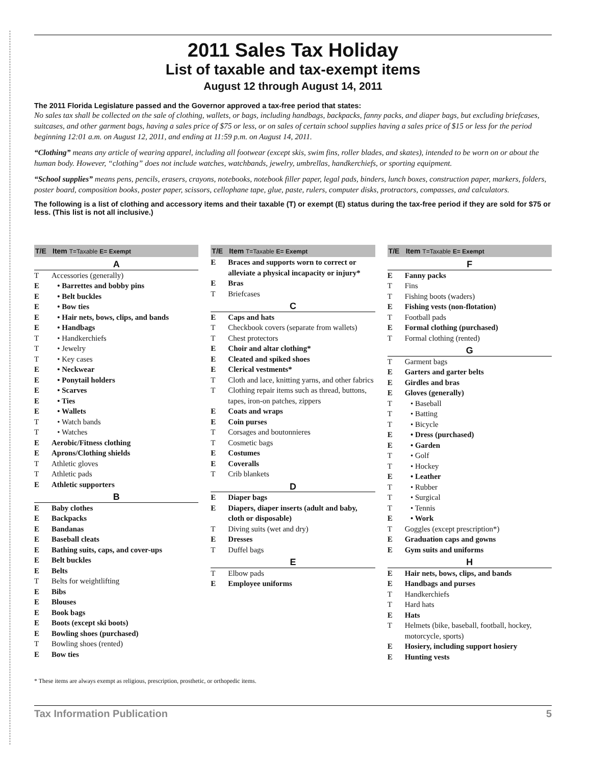2011 Sales Tax Holiday
List of taxable and tax-exempt items
August 12 through August 14, 2011
The 2011 Florida Legislature passed and the Governor approved a tax-free period that states:
No sales tax shall be collected on the sale of clothing, wallets, or bags, including handbags, backpacks, fanny packs, and diaper bags, but excluding briefcases, suitcases, and other garment bags, having a sales price of $75 or less, or on sales of certain school supplies having a sales price of $15 or less for the period beginning 12:01 a.m. on August 12, 2011, and ending at 11:59 p.m. on August 14, 2011.
“Clothing” means any article of wearing apparel, including all footwear (except skis, swim fins, roller blades, and skates), intended to be worn on or about the human body. However, “clothing” does not include watches, watchbands, jewelry, umbrellas, handkerchiefs, or sporting equipment.
“School supplies” means pens, pencils, erasers, crayons, notebooks, notebook filler paper, legal pads, binders, lunch boxes, construction paper, markers, folders, poster board, composition books, poster paper, scissors, cellophane tape, glue, paste, rulers, computer disks, protractors, compasses, and calculators.
The following is a list of clothing and accessory items and their taxable (T) or exempt (E) status during the tax-free period if they are sold for $75 or less. (This list is not all inclusive.)
| T/E | Item T=Taxable E= Exempt |
| --- | --- |
| A | |
| T | Accessories (generally) |
| E | • Barrettes and bobby pins |
| E | • Belt buckles |
| E | • Bow ties |
| E | • Hair nets, bows, clips, and bands |
| E | • Handbags |
| T | • Handkerchiefs |
| T | • Jewelry |
| T | • Key cases |
| E | • Neckwear |
| E | • Ponytail holders |
| E | • Scarves |
| E | • Ties |
| E | • Wallets |
| T | • Watch bands |
| T | • Watches |
| E | Aerobic/Fitness clothing |
| E | Aprons/Clothing shields |
| T | Athletic gloves |
| T | Athletic pads |
| E | Athletic supporters |
| B | |
| E | Baby clothes |
| E | Backpacks |
| E | Bandanas |
| E | Baseball cleats |
| E | Bathing suits, caps, and cover-ups |
| E | Belt buckles |
| E | Belts |
| T | Belts for weightlifting |
| E | Bibs |
| E | Blouses |
| E | Book bags |
| E | Boots (except ski boots) |
| E | Bowling shoes (purchased) |
| T | Bowling shoes (rented) |
| E | Bow ties |
| T/E | Item T=Taxable E= Exempt |
| --- | --- |
| E | Braces and supports worn to correct or alleviate a physical incapacity or injury* |
| E | Bras |
| T | Briefcases |
| C | |
| E | Caps and hats |
| T | Checkbook covers (separate from wallets) |
| T | Chest protectors |
| E | Choir and altar clothing* |
| E | Cleated and spiked shoes |
| E | Clerical vestments* |
| T | Cloth and lace, knitting yarns, and other fabrics |
| T | Clothing repair items such as thread, buttons, tapes, iron-on patches, zippers |
| E | Coats and wraps |
| E | Coin purses |
| T | Corsages and boutonnieres |
| T | Cosmetic bags |
| E | Costumes |
| E | Coveralls |
| T | Crib blankets |
| D | |
| E | Diaper bags |
| E | Diapers, diaper inserts (adult and baby, cloth or disposable) |
| T | Diving suits (wet and dry) |
| E | Dresses |
| T | Duffel bags |
| E | |
| T | Elbow pads |
| E | Employee uniforms |
| T/E | Item T=Taxable E= Exempt |
| --- | --- |
| F | |
| E | Fanny packs |
| T | Fins |
| T | Fishing boots (waders) |
| E | Fishing vests (non-flotation) |
| T | Football pads |
| E | Formal clothing (purchased) |
| T | Formal clothing (rented) |
| G | |
| T | Garment bags |
| E | Garters and garter belts |
| E | Girdles and bras |
| E | Gloves (generally) |
| T | • Baseball |
| T | • Batting |
| T | • Bicycle |
| E | • Dress (purchased) |
| E | • Garden |
| T | • Golf |
| T | • Hockey |
| E | • Leather |
| T | • Rubber |
| T | • Surgical |
| T | • Tennis |
| E | • Work |
| T | Goggles (except prescription*) |
| E | Graduation caps and gowns |
| E | Gym suits and uniforms |
| H | |
| E | Hair nets, bows, clips, and bands |
| E | Handbags and purses |
| T | Handkerchiefs |
| T | Hard hats |
| E | Hats |
| T | Helmets (bike, baseball, football, hockey, motorcycle, sports) |
| E | Hosiery, including support hosiery |
| E | Hunting vests |
* These items are always exempt as religious, prescription, prosthetic, or orthopedic items.
Tax Information Publication 5